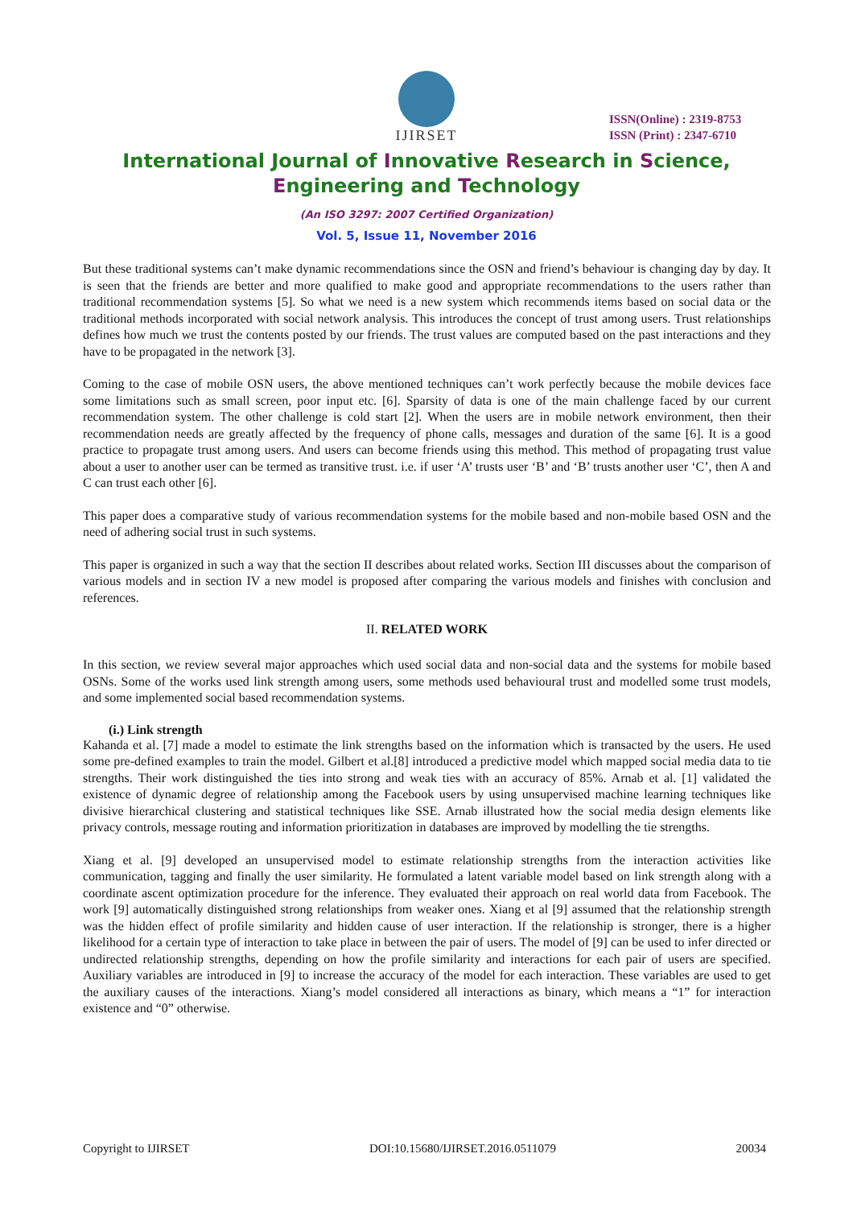IJIRSET
ISSN(Online) : 2319-8753
ISSN (Print) : 2347-6710
International Journal of Innovative Research in Science,
Engineering and Technology
(An ISO 3297: 2007 Certified Organization)
Vol. 5, Issue 11, November 2016
But these traditional systems can’t make dynamic recommendations since the OSN and friend’s behaviour is changing day by day. It is seen that the friends are better and more qualified to make good and appropriate recommendations to the users rather than traditional recommendation systems [5]. So what we need is a new system which recommends items based on social data or the traditional methods incorporated with social network analysis. This introduces the concept of trust among users. Trust relationships defines how much we trust the contents posted by our friends. The trust values are computed based on the past interactions and they have to be propagated in the network [3].
Coming to the case of mobile OSN users, the above mentioned techniques can’t work perfectly because the mobile devices face some limitations such as small screen, poor input etc. [6]. Sparsity of data is one of the main challenge faced by our current recommendation system. The other challenge is cold start [2]. When the users are in mobile network environment, then their recommendation needs are greatly affected by the frequency of phone calls, messages and duration of the same [6]. It is a good practice to propagate trust among users. And users can become friends using this method. This method of propagating trust value about a user to another user can be termed as transitive trust. i.e. if user ‘A’ trusts user ‘B’ and ‘B’ trusts another user ‘C’, then A and C can trust each other [6].
This paper does a comparative study of various recommendation systems for the mobile based and non-mobile based OSN and the need of adhering social trust in such systems.
This paper is organized in such a way that the section II describes about related works. Section III discusses about the comparison of various models and in section IV a new model is proposed after comparing the various models and finishes with conclusion and references.
II. RELATED WORK
In this section, we review several major approaches which used social data and non-social data and the systems for mobile based OSNs. Some of the works used link strength among users, some methods used behavioural trust and modelled some trust models, and some implemented social based recommendation systems.
(i.) Link strength
Kahanda et al. [7] made a model to estimate the link strengths based on the information which is transacted by the users. He used some pre-defined examples to train the model. Gilbert et al.[8] introduced a predictive model which mapped social media data to tie strengths. Their work distinguished the ties into strong and weak ties with an accuracy of 85%. Arnab et al. [1] validated the existence of dynamic degree of relationship among the Facebook users by using unsupervised machine learning techniques like divisive hierarchical clustering and statistical techniques like SSE. Arnab illustrated how the social media design elements like privacy controls, message routing and information prioritization in databases are improved by modelling the tie strengths.
Xiang et al. [9] developed an unsupervised model to estimate relationship strengths from the interaction activities like communication, tagging and finally the user similarity. He formulated a latent variable model based on link strength along with a coordinate ascent optimization procedure for the inference. They evaluated their approach on real world data from Facebook. The work [9] automatically distinguished strong relationships from weaker ones. Xiang et al [9] assumed that the relationship strength was the hidden effect of profile similarity and hidden cause of user interaction. If the relationship is stronger, there is a higher likelihood for a certain type of interaction to take place in between the pair of users. The model of [9] can be used to infer directed or undirected relationship strengths, depending on how the profile similarity and interactions for each pair of users are specified. Auxiliary variables are introduced in [9] to increase the accuracy of the model for each interaction. These variables are used to get the auxiliary causes of the interactions. Xiang’s model considered all interactions as binary, which means a “1” for interaction existence and “0” otherwise.
Copyright to IJIRSET DOI:10.15680/IJIRSET.2016.0511079 20034